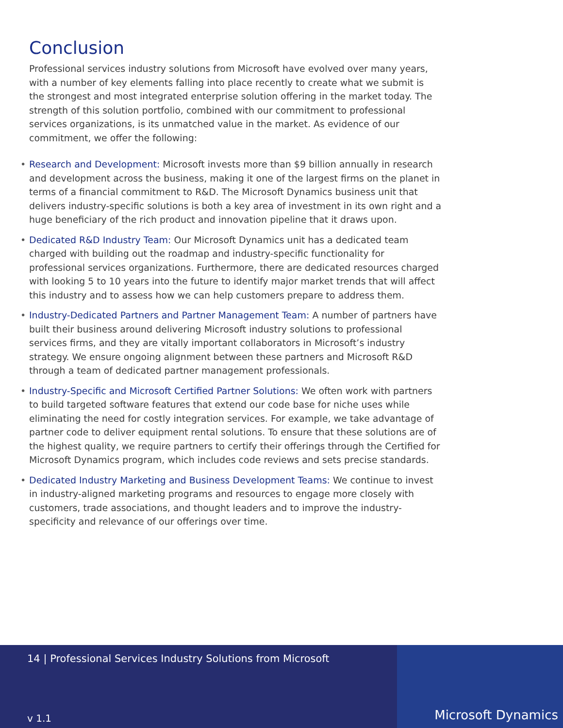Conclusion
Professional services industry solutions from Microsoft have evolved over many years, with a number of key elements falling into place recently to create what we submit is the strongest and most integrated enterprise solution offering in the market today. The strength of this solution portfolio, combined with our commitment to professional services organizations, is its unmatched value in the market. As evidence of our commitment, we offer the following:
• Research and Development: Microsoft invests more than $9 billion annually in research and development across the business, making it one of the largest firms on the planet in terms of a financial commitment to R&D. The Microsoft Dynamics business unit that delivers industry-specific solutions is both a key area of investment in its own right and a huge beneficiary of the rich product and innovation pipeline that it draws upon.
• Dedicated R&D Industry Team: Our Microsoft Dynamics unit has a dedicated team charged with building out the roadmap and industry-specific functionality for professional services organizations. Furthermore, there are dedicated resources charged with looking 5 to 10 years into the future to identify major market trends that will affect this industry and to assess how we can help customers prepare to address them.
• Industry-Dedicated Partners and Partner Management Team: A number of partners have built their business around delivering Microsoft industry solutions to professional services firms, and they are vitally important collaborators in Microsoft’s industry strategy. We ensure ongoing alignment between these partners and Microsoft R&D through a team of dedicated partner management professionals.
• Industry-Specific and Microsoft Certified Partner Solutions: We often work with partners to build targeted software features that extend our code base for niche uses while eliminating the need for costly integration services. For example, we take advantage of partner code to deliver equipment rental solutions. To ensure that these solutions are of the highest quality, we require partners to certify their offerings through the Certified for Microsoft Dynamics program, which includes code reviews and sets precise standards.
• Dedicated Industry Marketing and Business Development Teams: We continue to invest in industry-aligned marketing programs and resources to engage more closely with customers, trade associations, and thought leaders and to improve the industry-specificity and relevance of our offerings over time.
14 | Professional Services Industry Solutions from Microsoft
v 1.1
Microsoft Dynamics